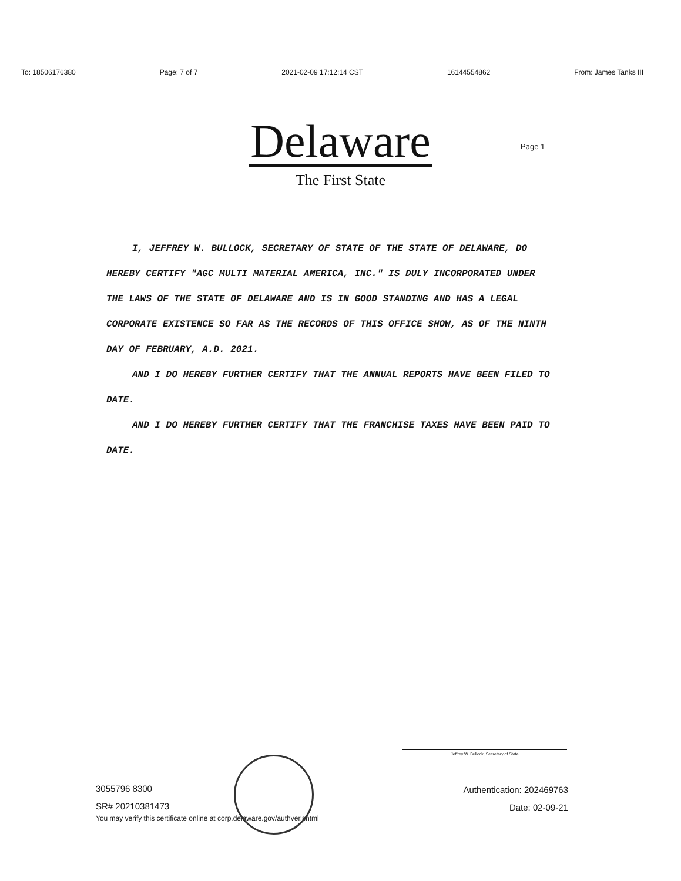To: 18506176380 Page: 7 of 7 2021-02-09 17:12:14 CST 16144554862 From: James Tanks III
Delaware
Page 1
The First State
I, JEFFREY W. BULLOCK, SECRETARY OF STATE OF THE STATE OF DELAWARE, DO HEREBY CERTIFY "AGC MULTI MATERIAL AMERICA, INC." IS DULY INCORPORATED UNDER THE LAWS OF THE STATE OF DELAWARE AND IS IN GOOD STANDING AND HAS A LEGAL CORPORATE EXISTENCE SO FAR AS THE RECORDS OF THIS OFFICE SHOW, AS OF THE NINTH DAY OF FEBRUARY, A.D. 2021.
AND I DO HEREBY FURTHER CERTIFY THAT THE ANNUAL REPORTS HAVE BEEN FILED TO DATE.
AND I DO HEREBY FURTHER CERTIFY THAT THE FRANCHISE TAXES HAVE BEEN PAID TO DATE.
3055796 8300
SR# 20210381473
You may verify this certificate online at corp.delaware.gov/authver.shtml
Jeffrey W. Bullock, Secretary of State
Authentication: 202469763
Date: 02-09-21